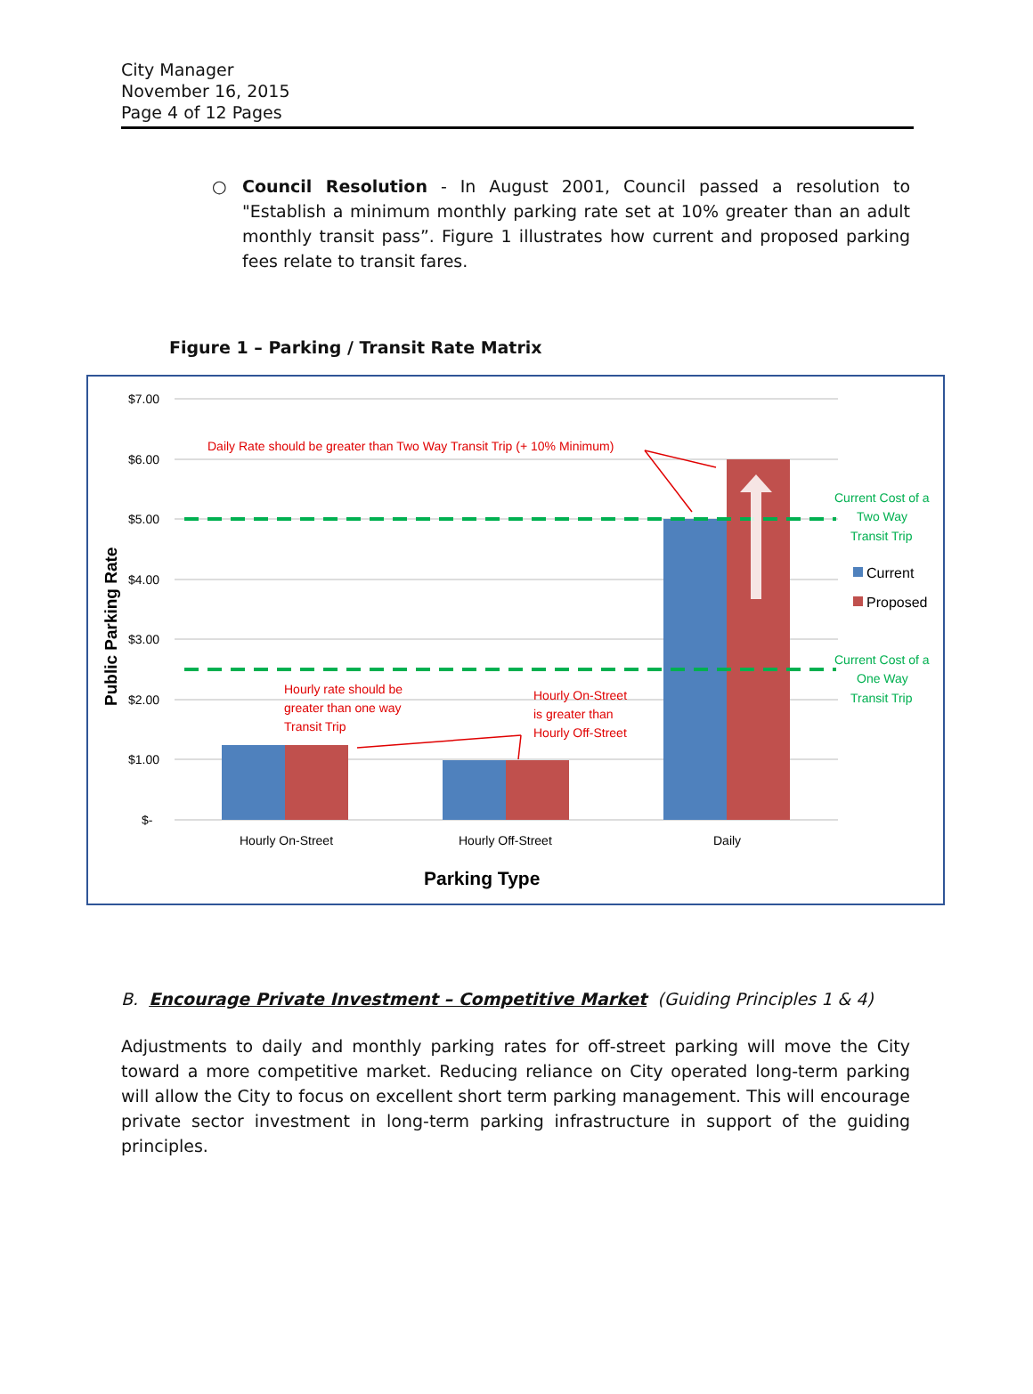City Manager
November 16, 2015
Page 4 of 12 Pages
○ Council Resolution - In August 2001, Council passed a resolution to "Establish a minimum monthly parking rate set at 10% greater than an adult monthly transit pass”. Figure 1 illustrates how current and proposed parking fees relate to transit fares.
Figure 1 – Parking / Transit Rate Matrix
$7.00
$6.00
$5.00
$4.00
$3.00
$2.00
$1.00
$-
Public Parking Rate
Hourly On-Street
Hourly Off-Street
Daily
Parking Type
Daily Rate should be greater than Two Way Transit Trip (+ 10% Minimum)
Hourly rate should be
greater than one way
Transit Trip
Hourly On-Street
is greater than
Hourly Off-Street
Current Cost of a
Two Way
Transit Trip
Current Cost of a
One Way
Transit Trip
Current
Proposed
B. Encourage Private Investment – Competitive Market (Guiding Principles 1 & 4)
Adjustments to daily and monthly parking rates for off-street parking will move the City toward a more competitive market. Reducing reliance on City operated long-term parking will allow the City to focus on excellent short term parking management. This will encourage private sector investment in long-term parking infrastructure in support of the guiding principles.